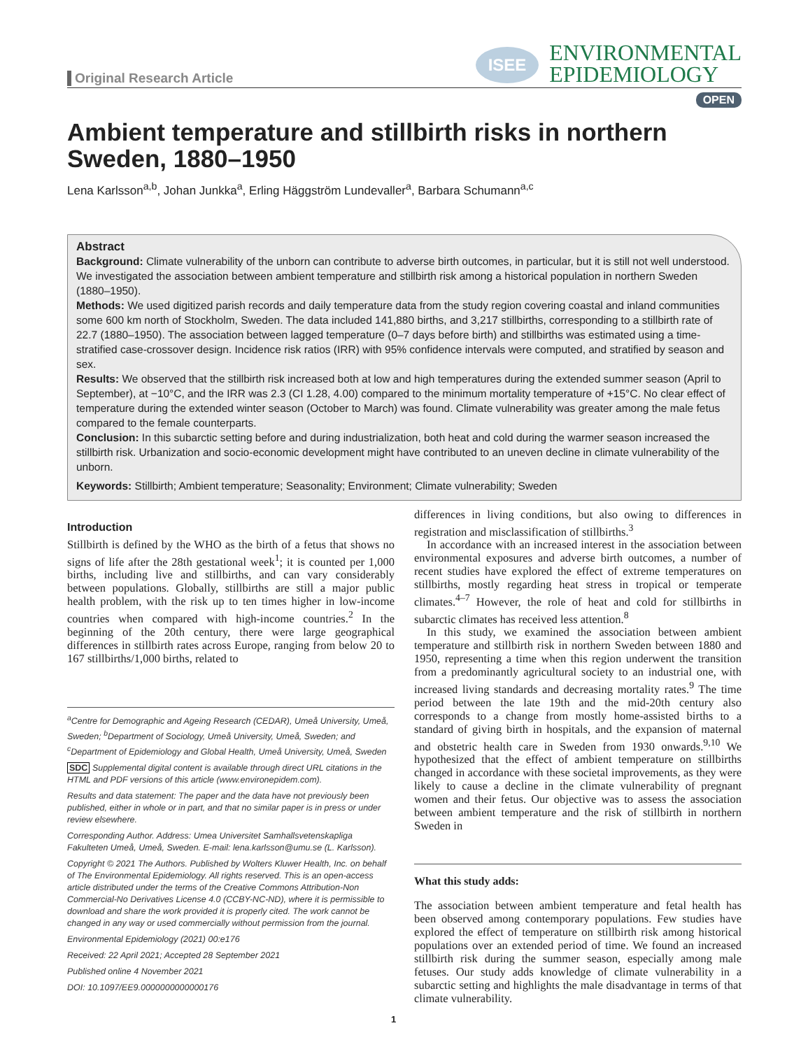Original Research Article
ISEE
ENVIRONMENTAL
EPIDEMIOLOGY
OPEN
Ambient temperature and stillbirth risks in northern Sweden, 1880–1950
Lena Karlsson<sup>a,b</sup>, Johan Junkka<sup>a</sup>, Erling Häggström Lundevaller<sup>a</sup>, Barbara Schumann<sup>a,c</sup>
Abstract
Background: Climate vulnerability of the unborn can contribute to adverse birth outcomes, in particular, but it is still not well understood. We investigated the association between ambient temperature and stillbirth risk among a historical population in northern Sweden (1880–1950).
Methods: We used digitized parish records and daily temperature data from the study region covering coastal and inland communities some 600 km north of Stockholm, Sweden. The data included 141,880 births, and 3,217 stillbirths, corresponding to a stillbirth rate of 22.7 (1880–1950). The association between lagged temperature (0–7 days before birth) and stillbirths was estimated using a time-stratified case-crossover design. Incidence risk ratios (IRR) with 95% confidence intervals were computed, and stratified by season and sex.
Results: We observed that the stillbirth risk increased both at low and high temperatures during the extended summer season (April to September), at −10°C, and the IRR was 2.3 (CI 1.28, 4.00) compared to the minimum mortality temperature of +15°C. No clear effect of temperature during the extended winter season (October to March) was found. Climate vulnerability was greater among the male fetus compared to the female counterparts.
Conclusion: In this subarctic setting before and during industrialization, both heat and cold during the warmer season increased the stillbirth risk. Urbanization and socio-economic development might have contributed to an uneven decline in climate vulnerability of the unborn.
Keywords: Stillbirth; Ambient temperature; Seasonality; Environment; Climate vulnerability; Sweden
Introduction
Stillbirth is defined by the WHO as the birth of a fetus that shows no signs of life after the 28th gestational week<sup>1</sup>; it is counted per 1,000 births, including live and stillbirths, and can vary considerably between populations. Globally, stillbirths are still a major public health problem, with the risk up to ten times higher in low-income countries when compared with high-income countries.<sup>2</sup> In the beginning of the 20th century, there were large geographical differences in stillbirth rates across Europe, ranging from below 20 to 167 stillbirths/1,000 births, related to
<sup>a</sup> Centre for Demographic and Ageing Research (CEDAR), Umeå University, Umeå, Sweden; <sup>b</sup>Department of Sociology, Umeå University, Umeå, Sweden; and <sup>c</sup>Department of Epidemiology and Global Health, Umeå University, Umeå, Sweden
SDC Supplemental digital content is available through direct URL citations in the HTML and PDF versions of this article (www.environepidem.com).
Results and data statement: The paper and the data have not previously been published, either in whole or in part, and that no similar paper is in press or under review elsewhere.
Corresponding Author. Address: Umea Universitet Samhallsvetenskapliga Fakulteten Umeå, Umeå, Sweden. E-mail: lena.karlsson@umu.se (L. Karlsson).
Copyright © 2021 The Authors. Published by Wolters Kluwer Health, Inc. on behalf of The Environmental Epidemiology. All rights reserved. This is an open-access article distributed under the terms of the Creative Commons Attribution-Non Commercial-No Derivatives License 4.0 (CCBY-NC-ND), where it is permissible to download and share the work provided it is properly cited. The work cannot be changed in any way or used commercially without permission from the journal.
Environmental Epidemiology (2021) 00:e176
Received: 22 April 2021; Accepted 28 September 2021
Published online 4 November 2021
DOI: 10.1097/EE9.0000000000000176
differences in living conditions, but also owing to differences in registration and misclassification of stillbirths.<sup>3</sup>
In accordance with an increased interest in the association between environmental exposures and adverse birth outcomes, a number of recent studies have explored the effect of extreme temperatures on stillbirths, mostly regarding heat stress in tropical or temperate climates.<sup>4–7</sup> However, the role of heat and cold for stillbirths in subarctic climates has received less attention.<sup>8</sup>
In this study, we examined the association between ambient temperature and stillbirth risk in northern Sweden between 1880 and 1950, representing a time when this region underwent the transition from a predominantly agricultural society to an industrial one, with increased living standards and decreasing mortality rates.<sup>9</sup> The time period between the late 19th and the mid-20th century also corresponds to a change from mostly home-assisted births to a standard of giving birth in hospitals, and the expansion of maternal and obstetric health care in Sweden from 1930 onwards.<sup>9,10</sup> We hypothesized that the effect of ambient temperature on stillbirths changed in accordance with these societal improvements, as they were likely to cause a decline in the climate vulnerability of pregnant women and their fetus. Our objective was to assess the association between ambient temperature and the risk of stillbirth in northern Sweden in
What this study adds:
The association between ambient temperature and fetal health has been observed among contemporary populations. Few studies have explored the effect of temperature on stillbirth risk among historical populations over an extended period of time. We found an increased stillbirth risk during the summer season, especially among male fetuses. Our study adds knowledge of climate vulnerability in a subarctic setting and highlights the male disadvantage in terms of that climate vulnerability.
1